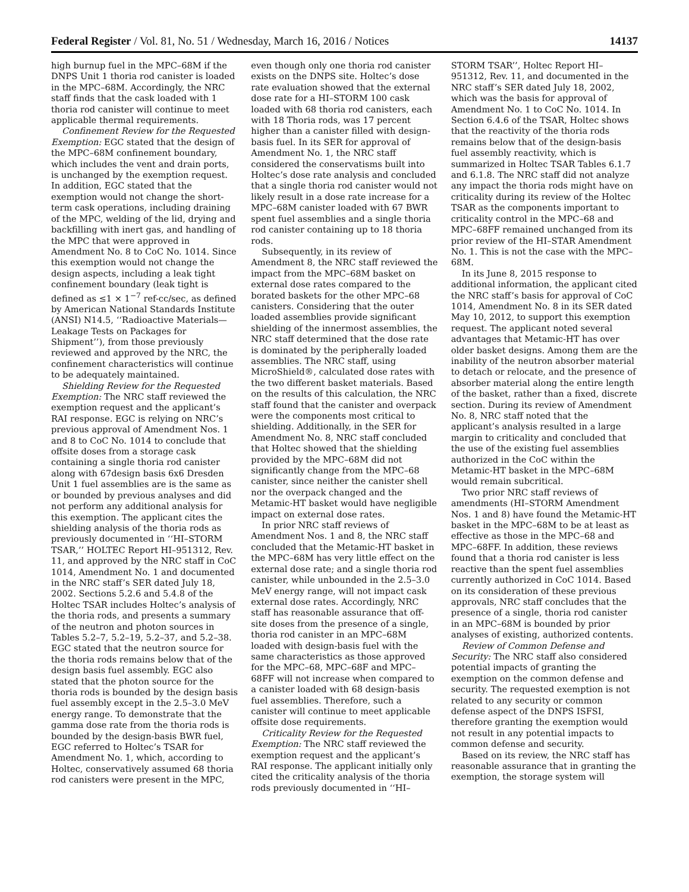Federal Register / Vol. 81, No. 51 / Wednesday, March 16, 2016 / Notices 14137
high burnup fuel in the MPC–68M if the DNPS Unit 1 thoria rod canister is loaded in the MPC–68M. Accordingly, the NRC staff finds that the cask loaded with 1 thoria rod canister will continue to meet applicable thermal requirements.
Confinement Review for the Requested Exemption: EGC stated that the design of the MPC–68M confinement boundary, which includes the vent and drain ports, is unchanged by the exemption request. In addition, EGC stated that the exemption would not change the short-term cask operations, including draining of the MPC, welding of the lid, drying and backfilling with inert gas, and handling of the MPC that were approved in Amendment No. 8 to CoC No. 1014. Since this exemption would not change the design aspects, including a leak tight confinement boundary (leak tight is defined as ≤1 × 1<sup>−7</sup> ref-cc/sec, as defined by American National Standards Institute (ANSI) N14.5, ‘‘Radioactive Materials—Leakage Tests on Packages for Shipment’’), from those previously reviewed and approved by the NRC, the confinement characteristics will continue to be adequately maintained.
Shielding Review for the Requested Exemption: The NRC staff reviewed the exemption request and the applicant’s RAI response. EGC is relying on NRC’s previous approval of Amendment Nos. 1 and 8 to CoC No. 1014 to conclude that offsite doses from a storage cask containing a single thoria rod canister along with 67design basis 6x6 Dresden Unit 1 fuel assemblies are is the same as or bounded by previous analyses and did not perform any additional analysis for this exemption. The applicant cites the shielding analysis of the thoria rods as previously documented in ‘‘HI–STORM TSAR,’’ HOLTEC Report HI–951312, Rev. 11, and approved by the NRC staff in CoC 1014, Amendment No. 1 and documented in the NRC staff’s SER dated July 18, 2002. Sections 5.2.6 and 5.4.8 of the Holtec TSAR includes Holtec’s analysis of the thoria rods, and presents a summary of the neutron and photon sources in Tables 5.2–7, 5.2–19, 5.2–37, and 5.2–38. EGC stated that the neutron source for the thoria rods remains below that of the design basis fuel assembly. EGC also stated that the photon source for the thoria rods is bounded by the design basis fuel assembly except in the 2.5–3.0 MeV energy range. To demonstrate that the gamma dose rate from the thoria rods is bounded by the design-basis BWR fuel, EGC referred to Holtec’s TSAR for Amendment No. 1, which, according to Holtec, conservatively assumed 68 thoria rod canisters were present in the MPC, even though only one thoria rod canister exists on the DNPS site. Holtec’s dose rate evaluation showed that the external dose rate for a HI–STORM 100 cask loaded with 68 thoria rod canisters, each with 18 Thoria rods, was 17 percent higher than a canister filled with design-basis fuel. In its SER for approval of Amendment No. 1, the NRC staff considered the conservatisms built into Holtec’s dose rate analysis and concluded that a single thoria rod canister would not likely result in a dose rate increase for a MPC–68M canister loaded with 67 BWR spent fuel assemblies and a single thoria rod canister containing up to 18 thoria rods.
Subsequently, in its review of Amendment 8, the NRC staff reviewed the impact from the MPC–68M basket on external dose rates compared to the borated baskets for the other MPC–68 canisters. Considering that the outer loaded assemblies provide significant shielding of the innermost assemblies, the NRC staff determined that the dose rate is dominated by the peripherally loaded assemblies. The NRC staff, using MicroShield®, calculated dose rates with the two different basket materials. Based on the results of this calculation, the NRC staff found that the canister and overpack were the components most critical to shielding. Additionally, in the SER for Amendment No. 8, NRC staff concluded that Holtec showed that the shielding provided by the MPC–68M did not significantly change from the MPC–68 canister, since neither the canister shell nor the overpack changed and the Metamic-HT basket would have negligible impact on external dose rates.
In prior NRC staff reviews of Amendment Nos. 1 and 8, the NRC staff concluded that the Metamic-HT basket in the MPC–68M has very little effect on the external dose rate; and a single thoria rod canister, while unbounded in the 2.5–3.0 MeV energy range, will not impact cask external dose rates. Accordingly, NRC staff has reasonable assurance that off-site doses from the presence of a single, thoria rod canister in an MPC–68M loaded with design-basis fuel with the same characteristics as those approved for the MPC–68, MPC–68F and MPC–68FF will not increase when compared to a canister loaded with 68 design-basis fuel assemblies. Therefore, such a canister will continue to meet applicable offsite dose requirements.
Criticality Review for the Requested Exemption: The NRC staff reviewed the exemption request and the applicant’s RAI response. The applicant initially only cited the criticality analysis of the thoria rods previously documented in ‘‘HI–STORM TSAR’’, Holtec Report HI–951312, Rev. 11, and documented in the NRC staff’s SER dated July 18, 2002, which was the basis for approval of Amendment No. 1 to CoC No. 1014. In Section 6.4.6 of the TSAR, Holtec shows that the reactivity of the thoria rods remains below that of the design-basis fuel assembly reactivity, which is summarized in Holtec TSAR Tables 6.1.7 and 6.1.8. The NRC staff did not analyze any impact the thoria rods might have on criticality during its review of the Holtec TSAR as the components important to criticality control in the MPC–68 and MPC–68FF remained unchanged from its prior review of the HI–STAR Amendment No. 1. This is not the case with the MPC–68M.
In its June 8, 2015 response to additional information, the applicant cited the NRC staff’s basis for approval of CoC 1014, Amendment No. 8 in its SER dated May 10, 2012, to support this exemption request. The applicant noted several advantages that Metamic-HT has over older basket designs. Among them are the inability of the neutron absorber material to detach or relocate, and the presence of absorber material along the entire length of the basket, rather than a fixed, discrete section. During its review of Amendment No. 8, NRC staff noted that the applicant’s analysis resulted in a large margin to criticality and concluded that the use of the existing fuel assemblies authorized in the CoC within the Metamic-HT basket in the MPC–68M would remain subcritical.
Two prior NRC staff reviews of amendments (HI–STORM Amendment Nos. 1 and 8) have found the Metamic-HT basket in the MPC–68M to be at least as effective as those in the MPC–68 and MPC–68FF. In addition, these reviews found that a thoria rod canister is less reactive than the spent fuel assemblies currently authorized in CoC 1014. Based on its consideration of these previous approvals, NRC staff concludes that the presence of a single, thoria rod canister in an MPC–68M is bounded by prior analyses of existing, authorized contents.
Review of Common Defense and Security: The NRC staff also considered potential impacts of granting the exemption on the common defense and security. The requested exemption is not related to any security or common defense aspect of the DNPS ISFSI, therefore granting the exemption would not result in any potential impacts to common defense and security.
Based on its review, the NRC staff has reasonable assurance that in granting the exemption, the storage system will